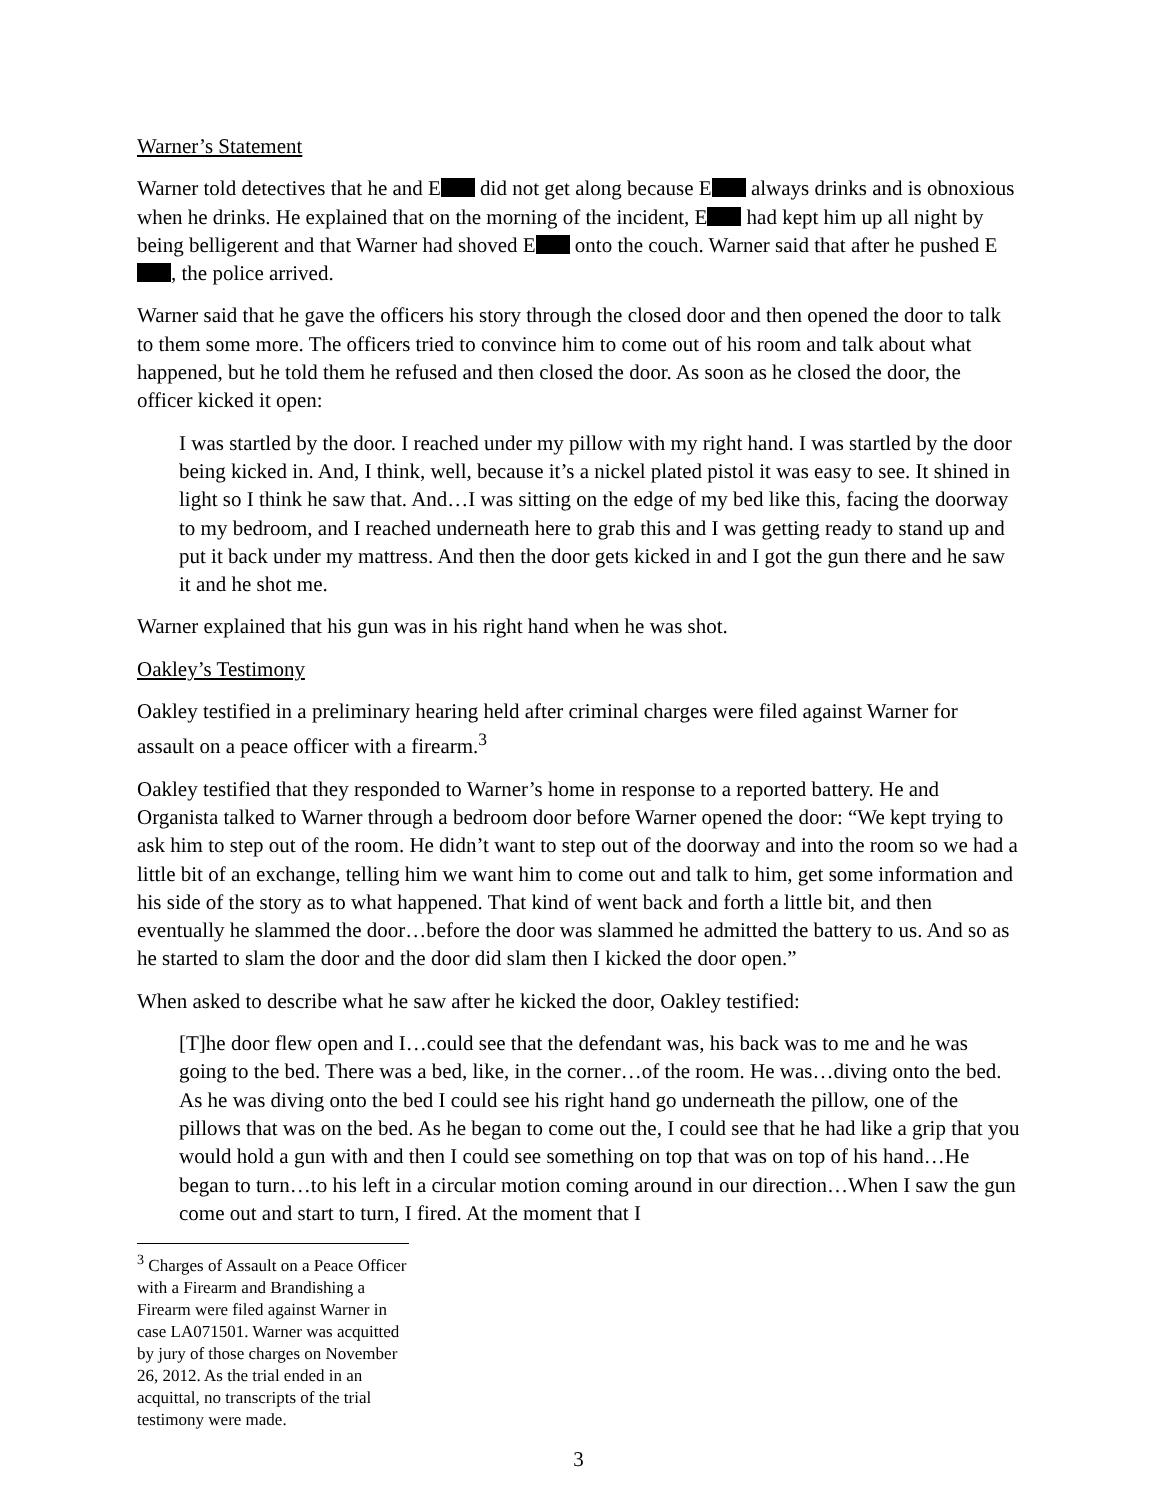Warner’s Statement
Warner told detectives that he and E did not get along because E always drinks and is obnoxious when he drinks. He explained that on the morning of the incident, E had kept him up all night by being belligerent and that Warner had shoved E onto the couch. Warner said that after he pushed E , the police arrived.
Warner said that he gave the officers his story through the closed door and then opened the door to talk to them some more. The officers tried to convince him to come out of his room and talk about what happened, but he told them he refused and then closed the door. As soon as he closed the door, the officer kicked it open:
I was startled by the door. I reached under my pillow with my right hand. I was startled by the door being kicked in. And, I think, well, because it’s a nickel plated pistol it was easy to see. It shined in light so I think he saw that. And…I was sitting on the edge of my bed like this, facing the doorway to my bedroom, and I reached underneath here to grab this and I was getting ready to stand up and put it back under my mattress. And then the door gets kicked in and I got the gun there and he saw it and he shot me.
Warner explained that his gun was in his right hand when he was shot.
Oakley’s Testimony
Oakley testified in a preliminary hearing held after criminal charges were filed against Warner for assault on a peace officer with a firearm.<sup>3</sup>
Oakley testified that they responded to Warner’s home in response to a reported battery. He and Organista talked to Warner through a bedroom door before Warner opened the door: “We kept trying to ask him to step out of the room. He didn’t want to step out of the doorway and into the room so we had a little bit of an exchange, telling him we want him to come out and talk to him, get some information and his side of the story as to what happened. That kind of went back and forth a little bit, and then eventually he slammed the door…before the door was slammed he admitted the battery to us. And so as he started to slam the door and the door did slam then I kicked the door open.”
When asked to describe what he saw after he kicked the door, Oakley testified:
[T]he door flew open and I…could see that the defendant was, his back was to me and he was going to the bed. There was a bed, like, in the corner…of the room. He was…diving onto the bed. As he was diving onto the bed I could see his right hand go underneath the pillow, one of the pillows that was on the bed. As he began to come out the, I could see that he had like a grip that you would hold a gun with and then I could see something on top that was on top of his hand…He began to turn…to his left in a circular motion coming around in our direction…When I saw the gun come out and start to turn, I fired. At the moment that I
<sup>3</sup> Charges of Assault on a Peace Officer with a Firearm and Brandishing a Firearm were filed against Warner in case LA071501. Warner was acquitted by jury of those charges on November 26, 2012. As the trial ended in an acquittal, no transcripts of the trial testimony were made.
3